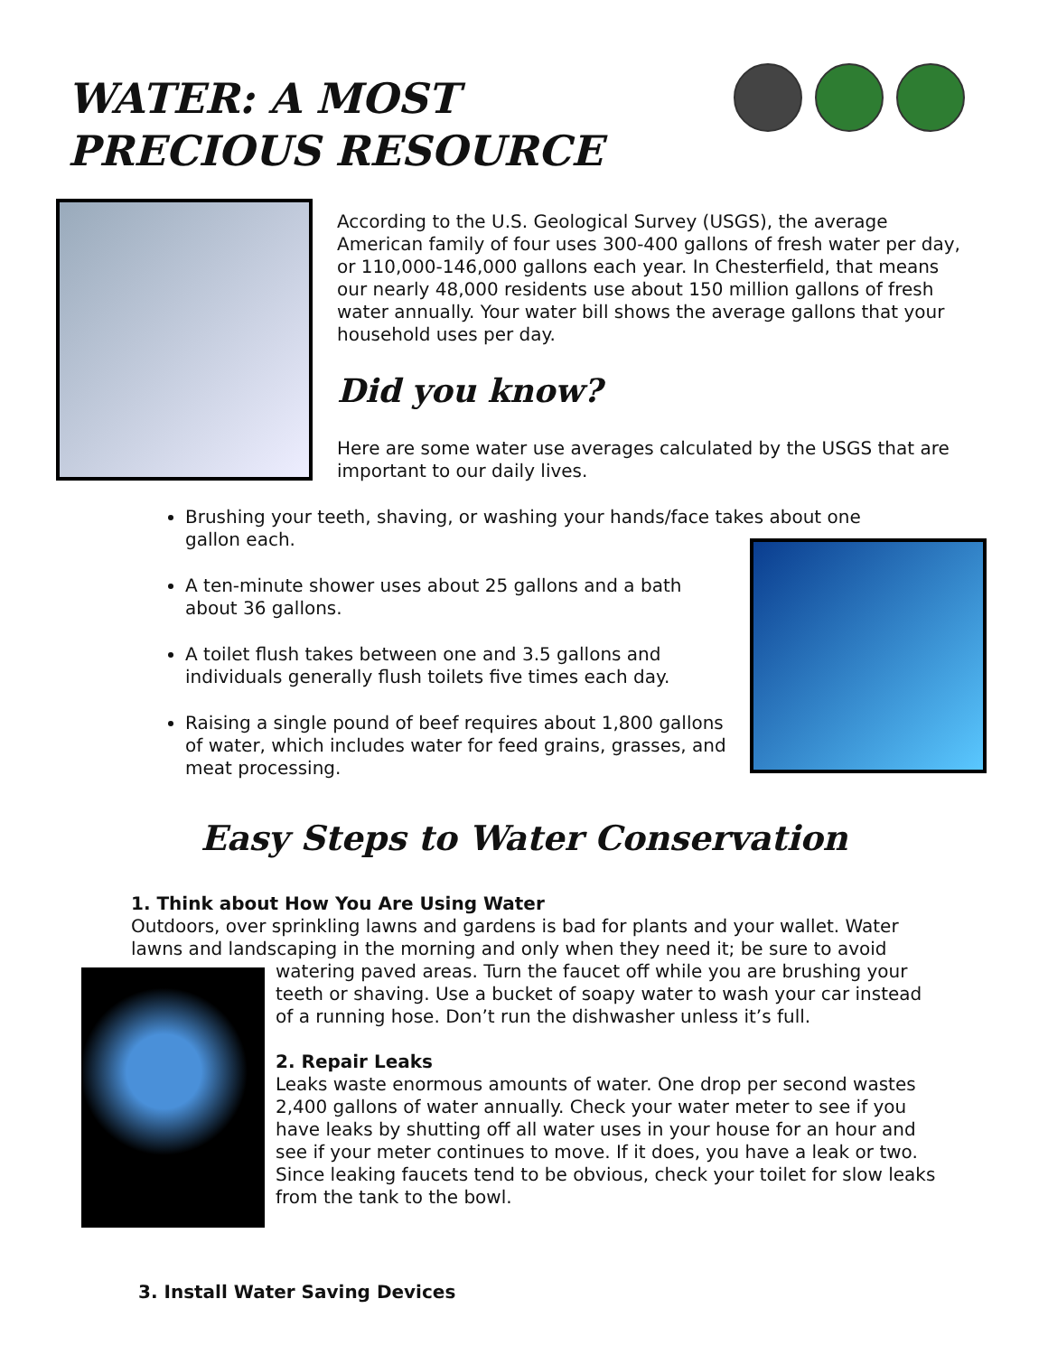WATER: A MOST
PRECIOUS RESOURCE
According to the U.S. Geological Survey (USGS), the average American family of four uses 300-400 gallons of fresh water per day, or 110,000-146,000 gallons each year. In Chesterfield, that means our nearly 48,000 residents use about 150 million gallons of fresh water annually. Your water bill shows the average gallons that your household uses per day.
Did you know?
Here are some water use averages calculated by the USGS that are important to our daily lives.
Brushing your teeth, shaving, or washing your hands/face takes about one gallon each.
A ten-minute shower uses about 25 gallons and a bath about 36 gallons.
A toilet flush takes between one and 3.5 gallons and individuals generally flush toilets five times each day.
Raising a single pound of beef requires about 1,800 gallons of water, which includes water for feed grains, grasses, and meat processing.
Easy Steps to Water Conservation
1. Think about How You Are Using Water
Outdoors, over sprinkling lawns and gardens is bad for plants and your wallet. Water lawns and landscaping in the morning and only when they need it; be sure to avoid
watering paved areas. Turn the faucet off while you are brushing your teeth or shaving. Use a bucket of soapy water to wash your car instead of a running hose. Don’t run the dishwasher unless it’s full.
2. Repair Leaks
Leaks waste enormous amounts of water. One drop per second wastes 2,400 gallons of water annually. Check your water meter to see if you have leaks by shutting off all water uses in your house for an hour and see if your meter continues to move. If it does, you have a leak or two.
Since leaking faucets tend to be obvious, check your toilet for slow leaks from the tank to the bowl.
3. Install Water Saving Devices